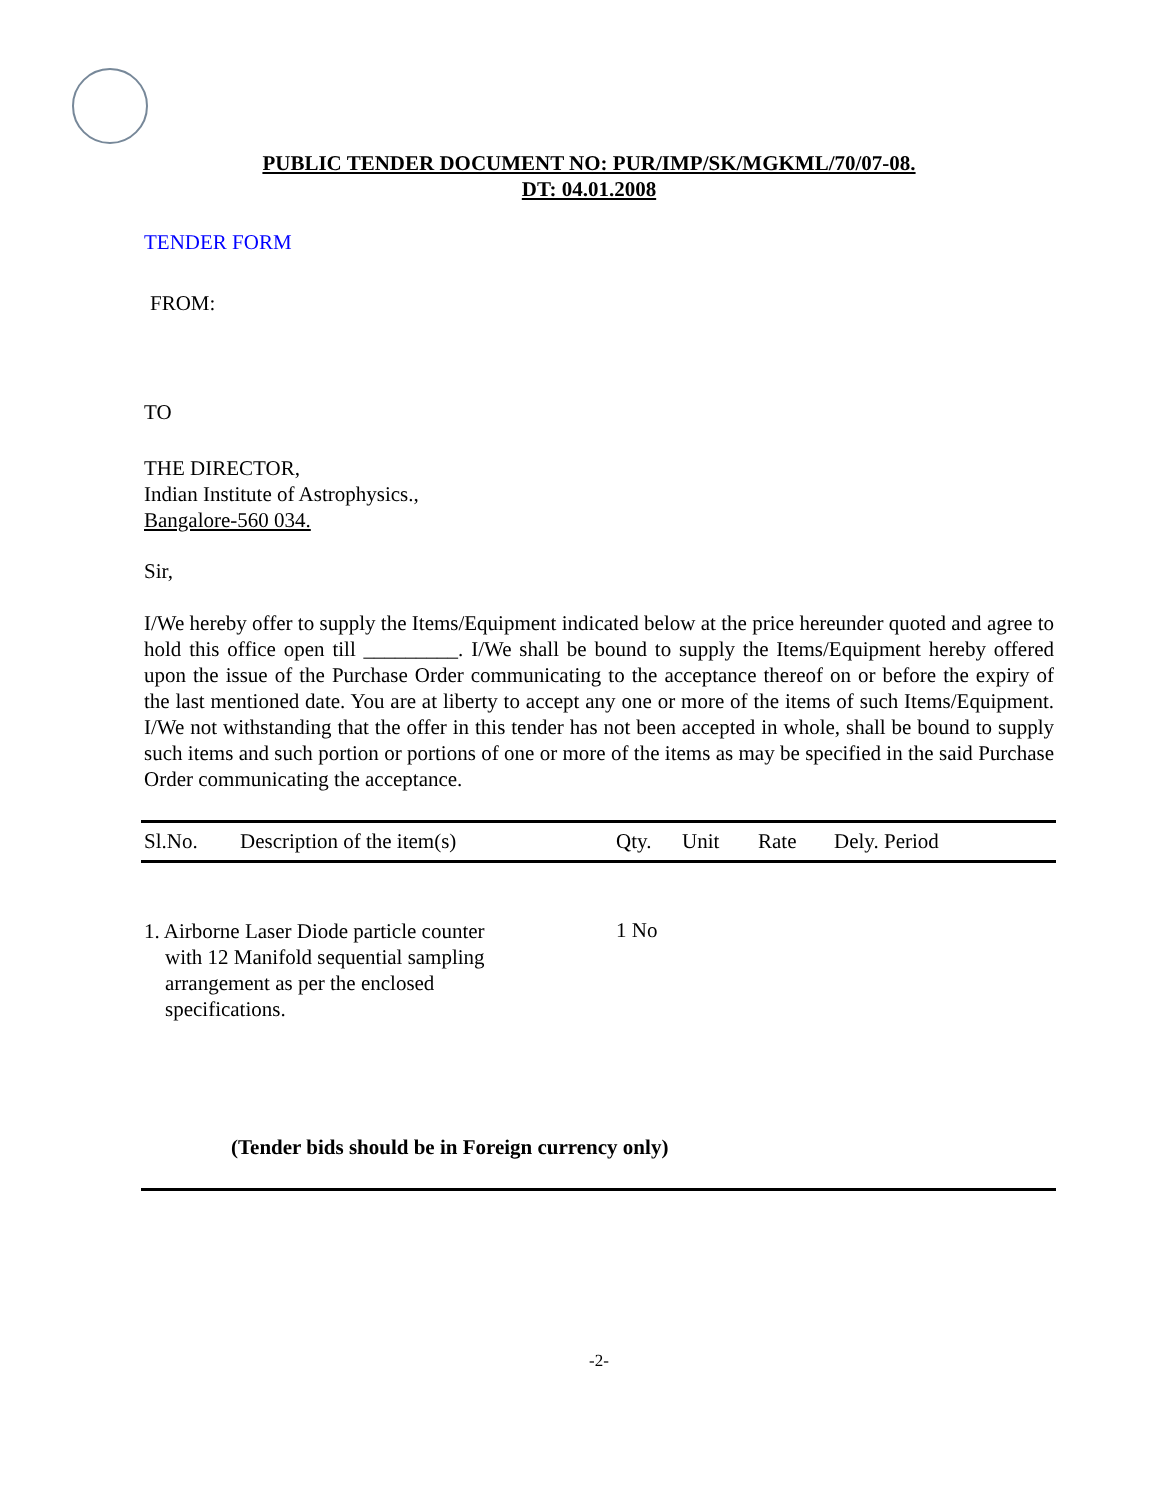PUBLIC TENDER DOCUMENT NO: PUR/IMP/SK/MGKML/70/07-08.
DT: 04.01.2008
TENDER FORM
FROM:
TO
THE DIRECTOR,
Indian Institute of Astrophysics.,
Bangalore-560 034.
Sir,
I/We hereby offer to supply the Items/Equipment indicated below at the price hereunder quoted and agree to hold this office open till _________. I/We shall be bound to supply the Items/Equipment hereby offered upon the issue of the Purchase Order communicating to the acceptance thereof on or before the expiry of the last mentioned date. You are at liberty to accept any one or more of the items of such Items/Equipment. I/We not withstanding that the offer in this tender has not been accepted in whole, shall be bound to supply such items and such portion or portions of one or more of the items as may be specified in the said Purchase Order communicating the acceptance.
| Sl.No. | Description of the item(s) | Qty. | Unit | Rate | Dely. Period |
| --- | --- | --- | --- | --- | --- |
| 1. Airborne Laser Diode particle counter with 12 Manifold sequential sampling arrangement as per the enclosed specifications. | | 1 No | | | |
| (Tender bids should be in Foreign currency only) | | | | | |
-2-